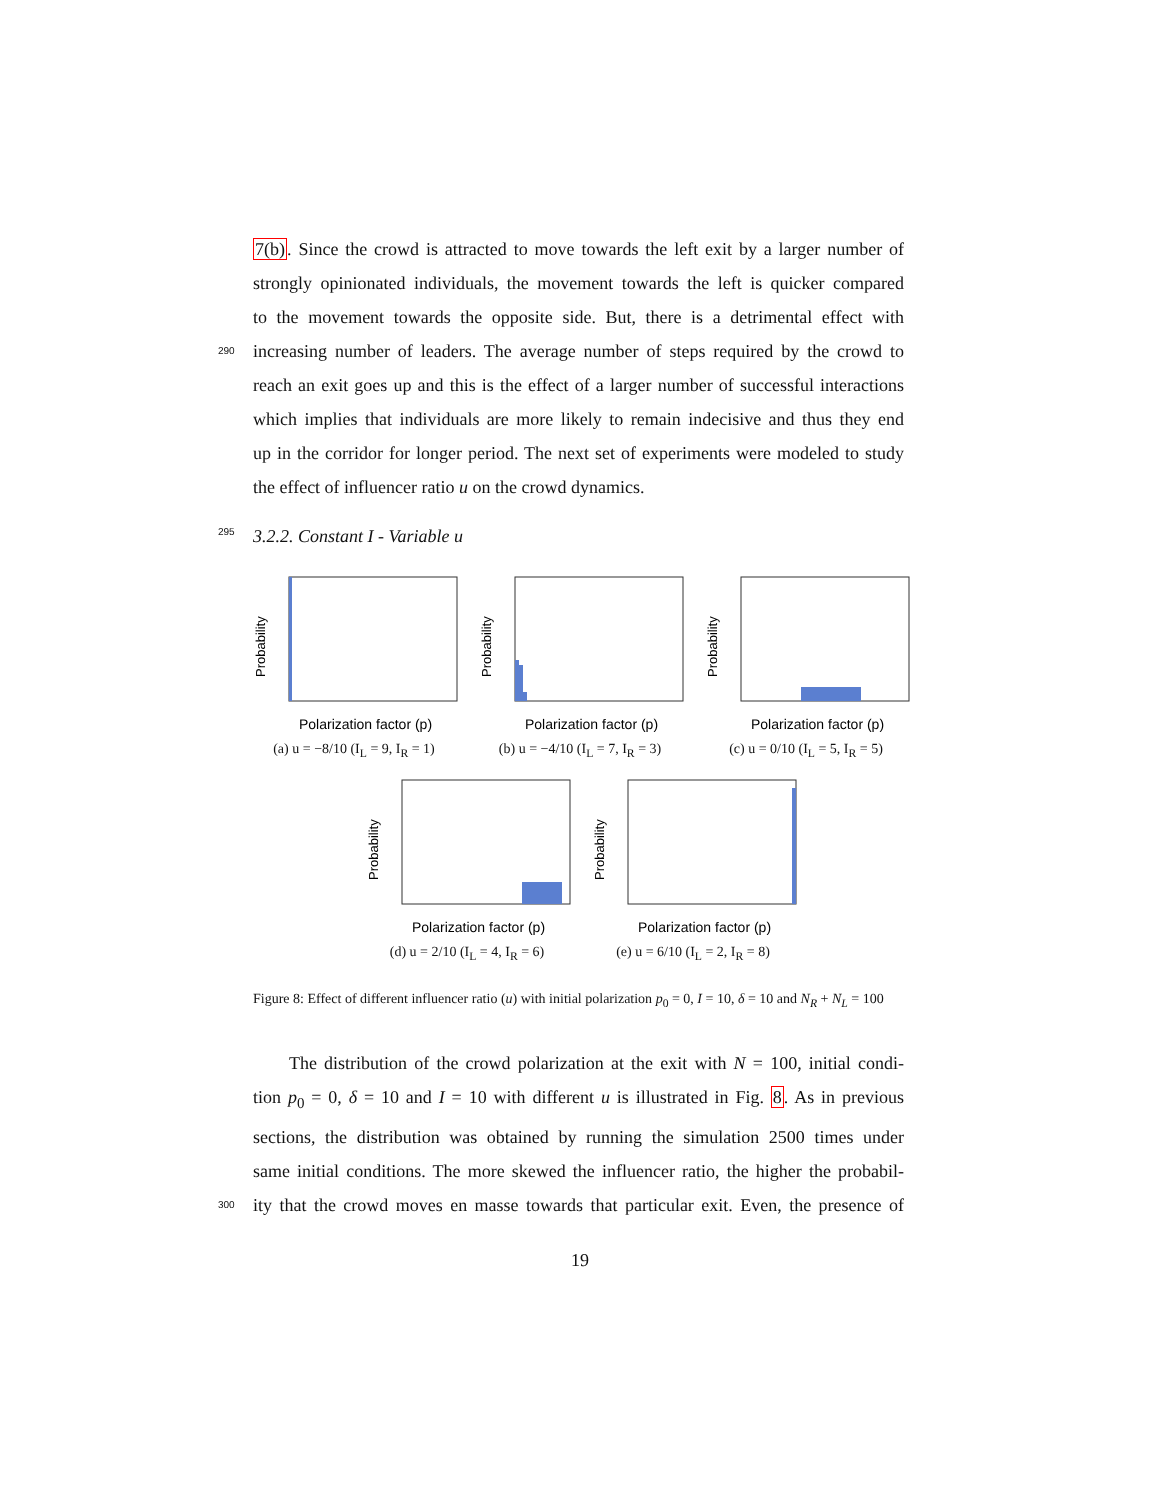7(b). Since the crowd is attracted to move towards the left exit by a larger number of
strongly opinionated individuals, the movement towards the left is quicker compared
to the movement towards the opposite side. But, there is a detrimental effect with
290 increasing number of leaders. The average number of steps required by the crowd to
reach an exit goes up and this is the effect of a larger number of successful interactions
which implies that individuals are more likely to remain indecisive and thus they end
up in the corridor for longer period. The next set of experiments were modeled to study
the effect of influencer ratio u on the crowd dynamics.
295 3.2.2. Constant I - Variable u
Probability
Polarization factor (p)
(a) u = −8/10 (I<sub>L</sub> = 9, I<sub>R</sub> = 1)
Probability
Polarization factor (p)
(b) u = −4/10 (I<sub>L</sub> = 7, I<sub>R</sub> = 3)
Probability
Polarization factor (p)
(c) u = 0/10 (I<sub>L</sub> = 5, I<sub>R</sub> = 5)
Probability
Polarization factor (p)
(d) u = 2/10 (I<sub>L</sub> = 4, I<sub>R</sub> = 6)
Probability
Polarization factor (p)
(e) u = 6/10 (I<sub>L</sub> = 2, I<sub>R</sub> = 8)
Figure 8: Effect of different influencer ratio (u) with initial polarization p<sub>0</sub> = 0, I = 10, δ = 10 and N<sub>R</sub> + N<sub>L</sub> = 100
The distribution of the crowd polarization at the exit with N = 100, initial condi-
tion p<sub>0</sub> = 0, δ = 10 and I = 10 with different u is illustrated in Fig. 8. As in previous
sections, the distribution was obtained by running the simulation 2500 times under
same initial conditions. The more skewed the influencer ratio, the higher the probabil-
300 ity that the crowd moves en masse towards that particular exit. Even, the presence of
19